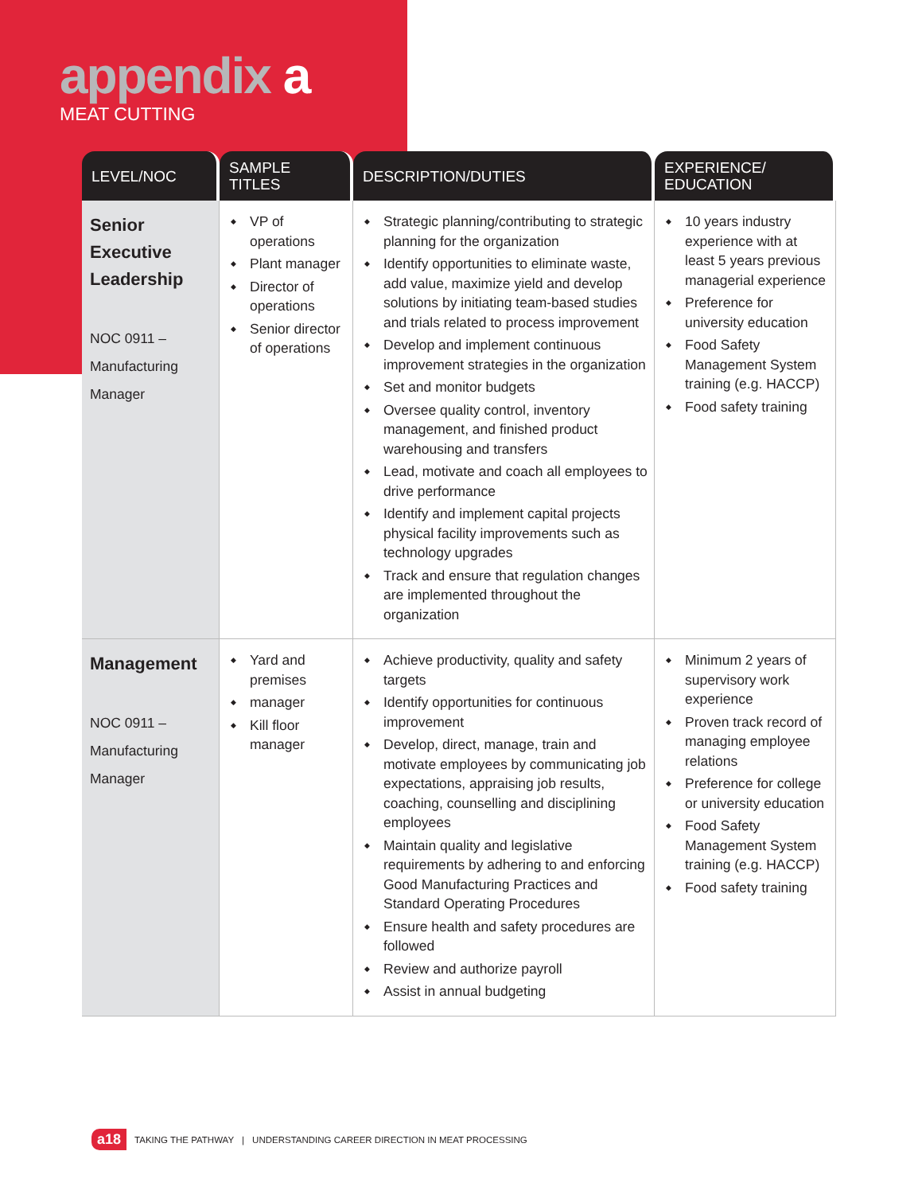appendix a
MEAT CUTTING
| LEVEL/NOC | SAMPLE TITLES | DESCRIPTION/DUTIES | EXPERIENCE/ EDUCATION |
| --- | --- | --- | --- |
| Senior Executive Leadership NOC 0911 – Manufacturing Manager | VP of operations Plant manager Director of operations Senior director of operations | Strategic planning/contributing to strategic planning for the organization Identify opportunities to eliminate waste, add value, maximize yield and develop solutions by initiating team-based studies and trials related to process improvement Develop and implement continuous improvement strategies in the organization Set and monitor budgets Oversee quality control, inventory management, and finished product warehousing and transfers Lead, motivate and coach all employees to drive performance Identify and implement capital projects physical facility improvements such as technology upgrades Track and ensure that regulation changes are implemented throughout the organization | 10 years industry experience with at least 5 years previous managerial experience Preference for university education Food Safety Management System training (e.g. HACCP) Food safety training |
| Management NOC 0911 – Manufacturing Manager | Yard and premises manager Kill floor manager | Achieve productivity, quality and safety targets Identify opportunities for continuous improvement Develop, direct, manage, train and motivate employees by communicating job expectations, appraising job results, coaching, counselling and disciplining employees Maintain quality and legislative requirements by adhering to and enforcing Good Manufacturing Practices and Standard Operating Procedures Ensure health and safety procedures are followed Review and authorize payroll Assist in annual budgeting | Minimum 2 years of supervisory work experience Proven track record of managing employee relations Preference for college or university education Food Safety Management System training (e.g. HACCP) Food safety training |
a18 TAKING THE PATHWAY | UNDERSTANDING CAREER DIRECTION IN MEAT PROCESSING